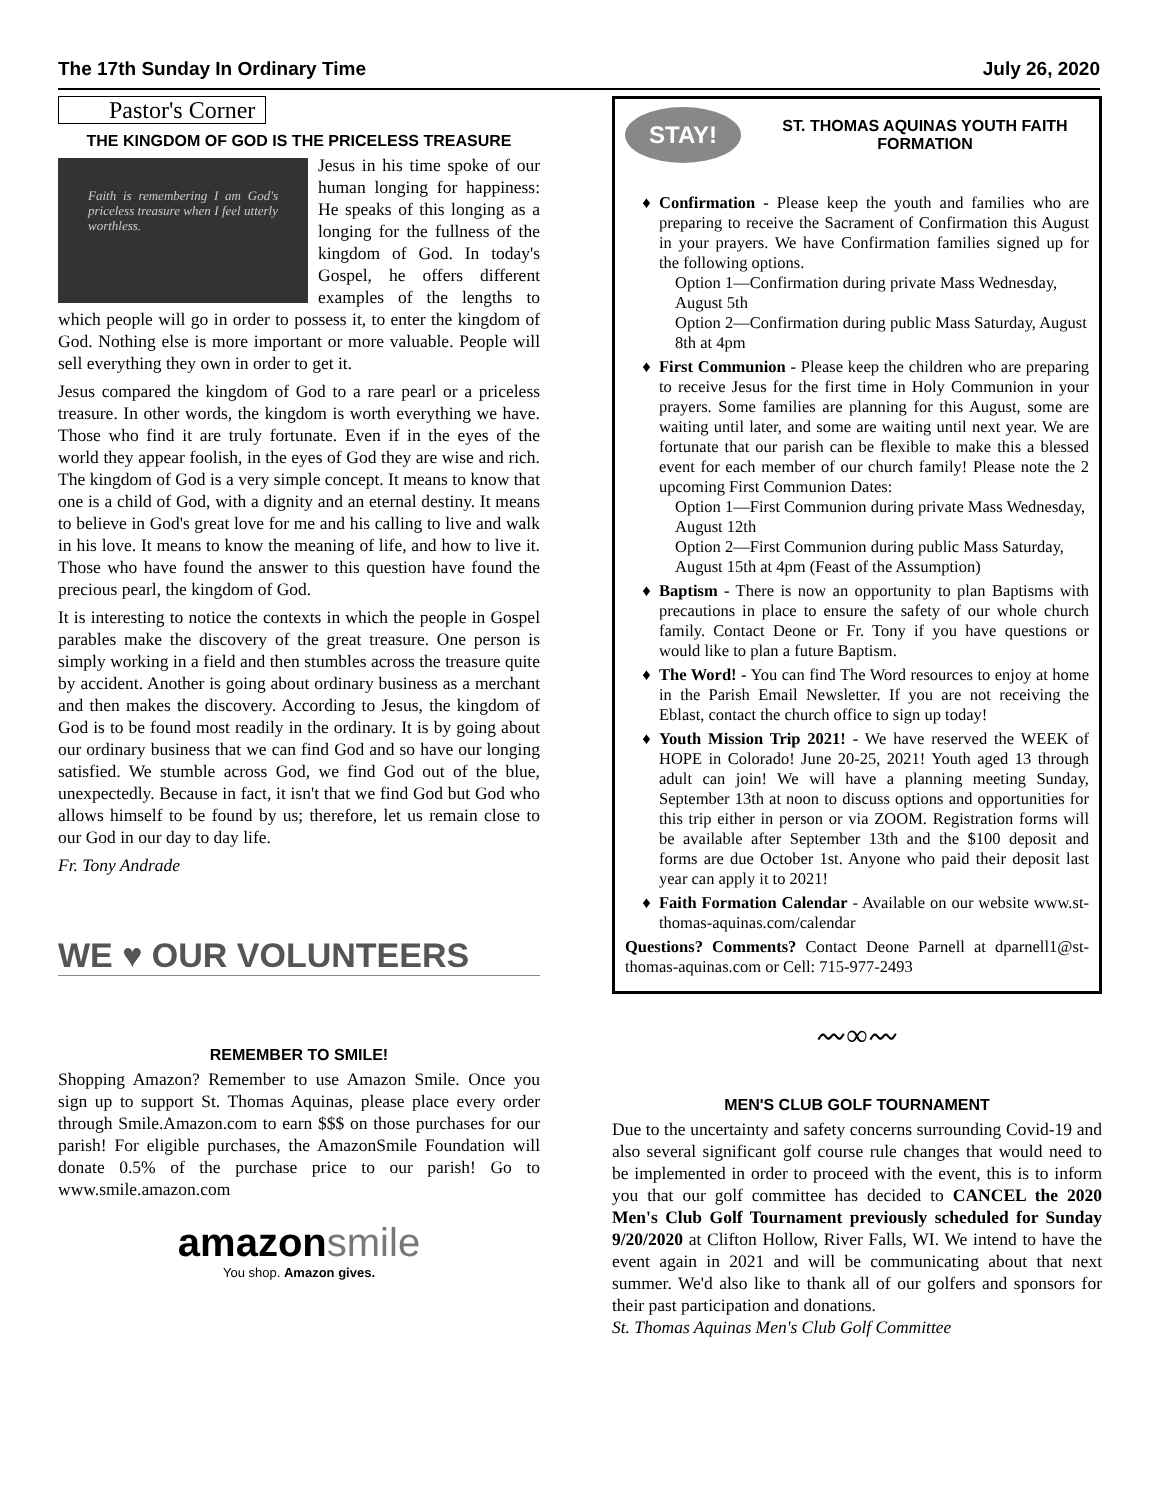The 17th Sunday In Ordinary Time July 26, 2020
Pastor's Corner
THE KINGDOM OF GOD IS THE PRICELESS TREASURE
Faith is remembering I am God's priceless treasure when I feel utterly worthless.
Jesus in his time spoke of our human longing for happiness: He speaks of this longing as a longing for the fullness of the kingdom of God. In today's Gospel, he offers different examples of the lengths to which people will go in order to possess it, to enter the kingdom of God. Nothing else is more important or more valuable. People will sell everything they own in order to get it.
Jesus compared the kingdom of God to a rare pearl or a priceless treasure. In other words, the kingdom is worth everything we have. Those who find it are truly fortunate. Even if in the eyes of the world they appear foolish, in the eyes of God they are wise and rich. The kingdom of God is a very simple concept. It means to know that one is a child of God, with a dignity and an eternal destiny. It means to believe in God's great love for me and his calling to live and walk in his love. It means to know the meaning of life, and how to live it. Those who have found the answer to this question have found the precious pearl, the kingdom of God.
It is interesting to notice the contexts in which the people in Gospel parables make the discovery of the great treasure. One person is simply working in a field and then stumbles across the treasure quite by accident. Another is going about ordinary business as a merchant and then makes the discovery. According to Jesus, the kingdom of God is to be found most readily in the ordinary. It is by going about our ordinary business that we can find God and so have our longing satisfied. We stumble across God, we find God out of the blue, unexpectedly. Because in fact, it isn't that we find God but God who allows himself to be found by us; therefore, let us remain close to our God in our day to day life.
Fr. Tony Andrade
WE ♥ OUR VOLUNTEERS
REMEMBER TO SMILE!
Shopping Amazon? Remember to use Amazon Smile. Once you sign up to support St. Thomas Aquinas, please place every order through Smile.Amazon.com to earn $$$ on those purchases for our parish! For eligible purchases, the AmazonSmile Foundation will donate 0.5% of the purchase price to our parish! Go to www.smile.amazon.com
amazonsmile
You shop. Amazon gives.
STAY!
ST. THOMAS AQUINAS YOUTH FAITH FORMATION
Confirmation - Please keep the youth and families who are preparing to receive the Sacrament of Confirmation this August in your prayers. We have Confirmation families signed up for the following options.
Option 1—Confirmation during private Mass Wednesday, August 5th
Option 2—Confirmation during public Mass Saturday, August 8th at 4pm
First Communion - Please keep the children who are preparing to receive Jesus for the first time in Holy Communion in your prayers. Some families are planning for this August, some are waiting until later, and some are waiting until next year. We are fortunate that our parish can be flexible to make this a blessed event for each member of our church family! Please note the 2 upcoming First Communion Dates:
Option 1—First Communion during private Mass Wednesday, August 12th
Option 2—First Communion during public Mass Saturday, August 15th at 4pm (Feast of the Assumption)
Baptism - There is now an opportunity to plan Baptisms with precautions in place to ensure the safety of our whole church family. Contact Deone or Fr. Tony if you have questions or would like to plan a future Baptism.
The Word! - You can find The Word resources to enjoy at home in the Parish Email Newsletter. If you are not receiving the Eblast, contact the church office to sign up today!
Youth Mission Trip 2021! - We have reserved the WEEK of HOPE in Colorado! June 20-25, 2021! Youth aged 13 through adult can join! We will have a planning meeting Sunday, September 13th at noon to discuss options and opportunities for this trip either in person or via ZOOM. Registration forms will be available after September 13th and the $100 deposit and forms are due October 1st. Anyone who paid their deposit last year can apply it to 2021!
Faith Formation Calendar - Available on our website www.st-thomas-aquinas.com/calendar
Questions? Comments? Contact Deone Parnell at dparnell1@st-thomas-aquinas.com or Cell: 715-977-2493
〰∞〰
MEN'S CLUB GOLF TOURNAMENT
Due to the uncertainty and safety concerns surrounding Covid-19 and also several significant golf course rule changes that would need to be implemented in order to proceed with the event, this is to inform you that our golf committee has decided to CANCEL the 2020 Men's Club Golf Tournament previously scheduled for Sunday 9/20/2020 at Clifton Hollow, River Falls, WI. We intend to have the event again in 2021 and will be communicating about that next summer. We'd also like to thank all of our golfers and sponsors for their past participation and donations.
St. Thomas Aquinas Men's Club Golf Committee